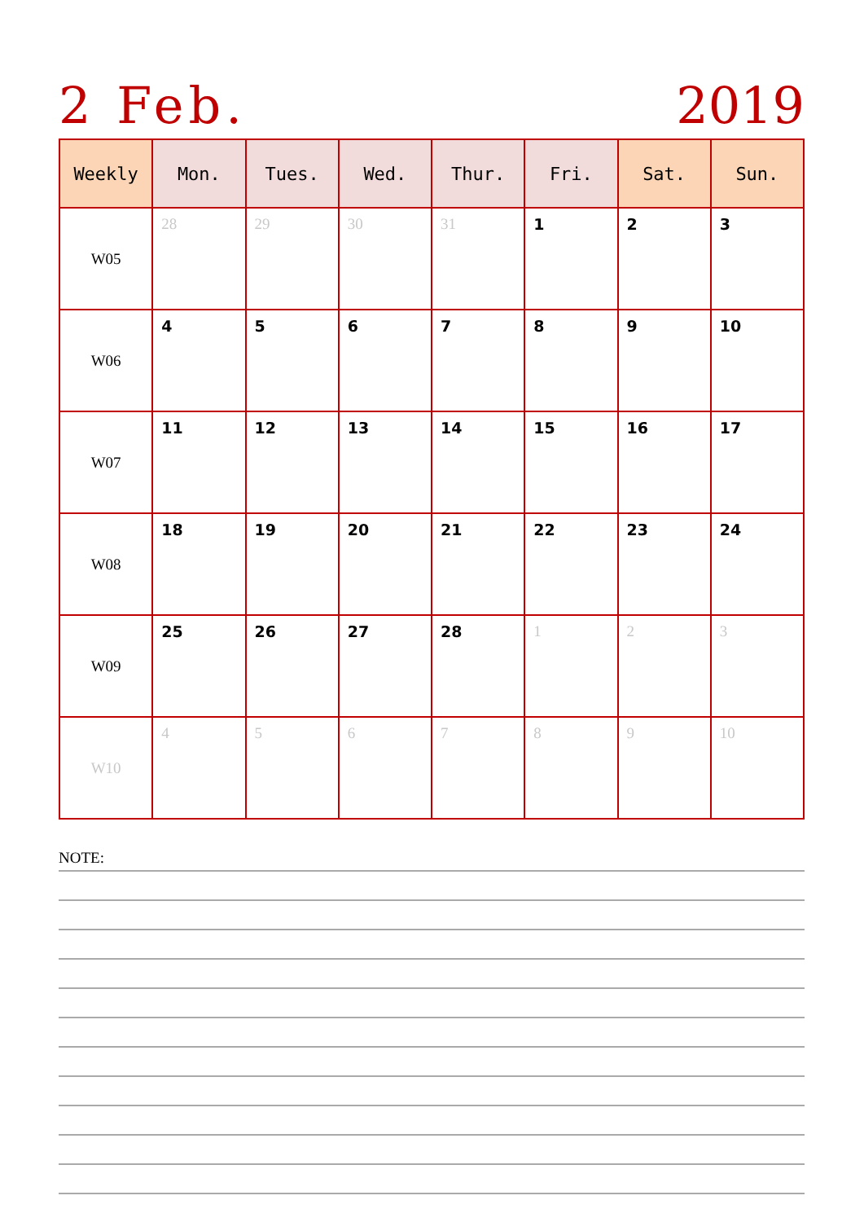2 Feb. 2019
| Weekly | Mon. | Tues. | Wed. | Thur. | Fri. | Sat. | Sun. |
| --- | --- | --- | --- | --- | --- | --- | --- |
| W05 | 28 | 29 | 30 | 31 | 1 | 2 | 3 |
| W06 | 4 | 5 | 6 | 7 | 8 | 9 | 10 |
| W07 | 11 | 12 | 13 | 14 | 15 | 16 | 17 |
| W08 | 18 | 19 | 20 | 21 | 22 | 23 | 24 |
| W09 | 25 | 26 | 27 | 28 | 1 | 2 | 3 |
| W10 | 4 | 5 | 6 | 7 | 8 | 9 | 10 |
NOTE: